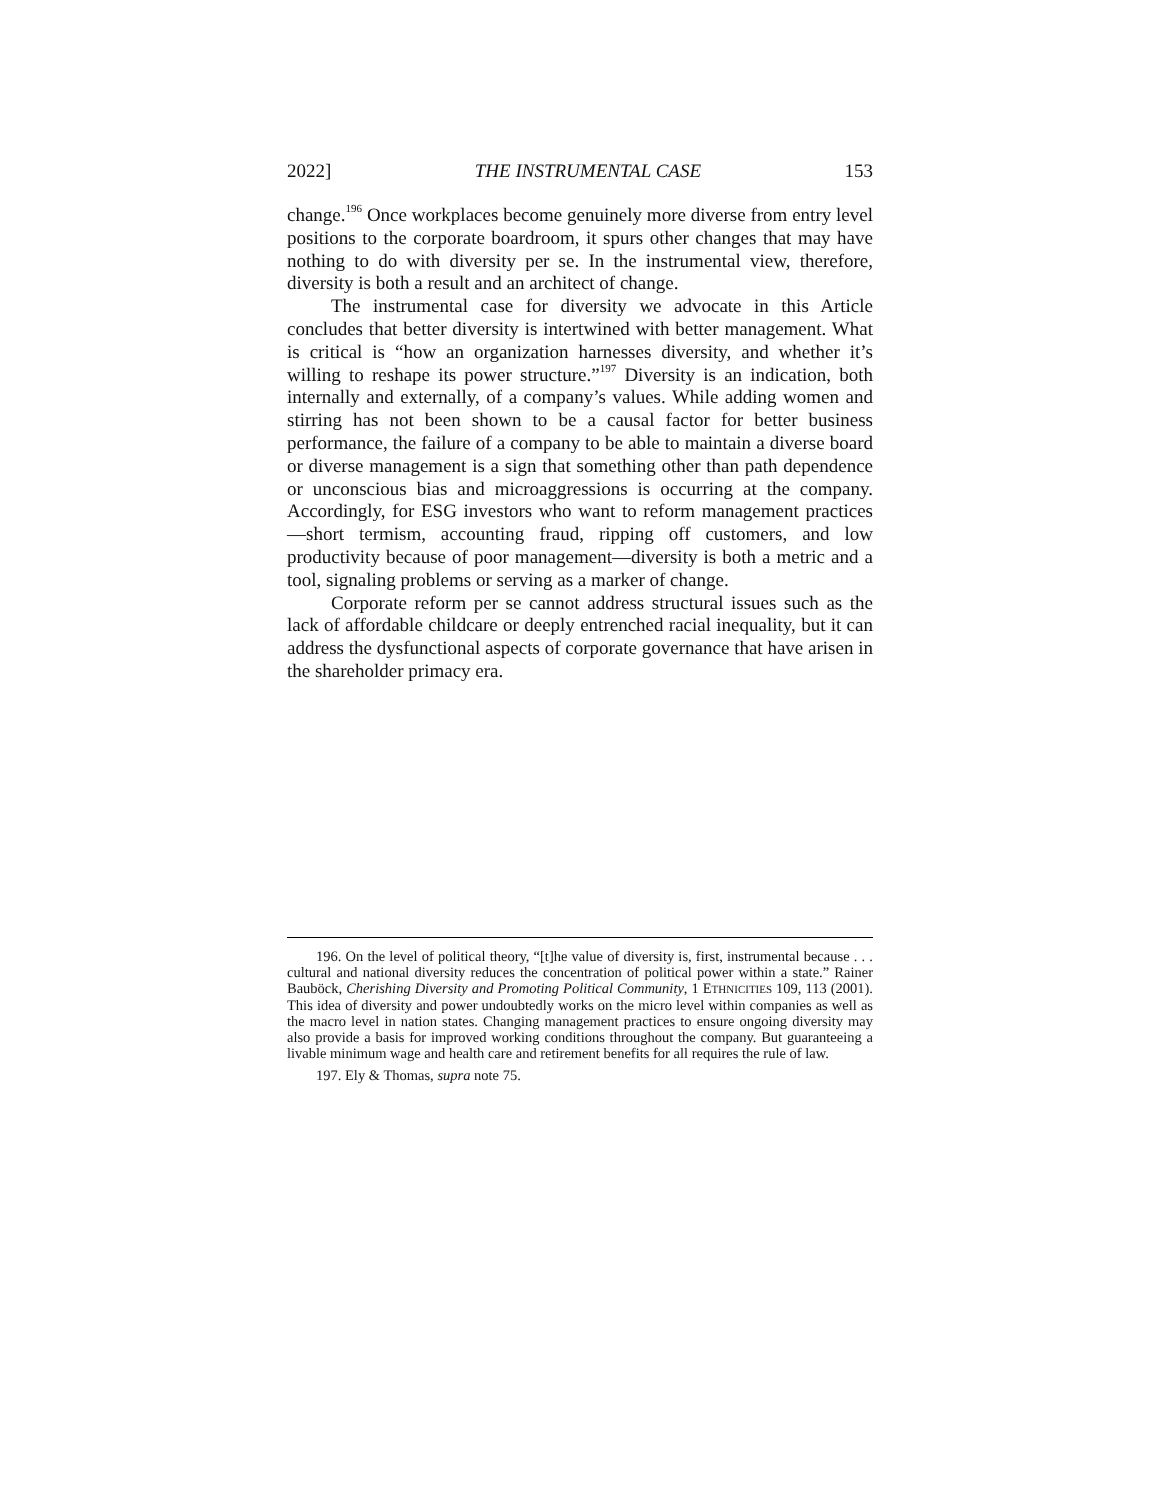2022] THE INSTRUMENTAL CASE 153
change.<sup>196</sup> Once workplaces become genuinely more diverse from entry level positions to the corporate boardroom, it spurs other changes that may have nothing to do with diversity per se. In the instrumental view, therefore, diversity is both a result and an architect of change.
The instrumental case for diversity we advocate in this Article concludes that better diversity is intertwined with better management. What is critical is “how an organization harnesses diversity, and whether it’s willing to reshape its power structure.”<sup>197</sup> Diversity is an indication, both internally and externally, of a company’s values. While adding women and stirring has not been shown to be a causal factor for better business performance, the failure of a company to be able to maintain a diverse board or diverse management is a sign that something other than path dependence or unconscious bias and microaggressions is occurring at the company. Accordingly, for ESG investors who want to reform management practices—short termism, accounting fraud, ripping off customers, and low productivity because of poor management—diversity is both a metric and a tool, signaling problems or serving as a marker of change.
Corporate reform per se cannot address structural issues such as the lack of affordable childcare or deeply entrenched racial inequality, but it can address the dysfunctional aspects of corporate governance that have arisen in the shareholder primacy era.
196. On the level of political theory, “[t]he value of diversity is, first, instrumental because . . . cultural and national diversity reduces the concentration of political power within a state.” Rainer Bauböck, Cherishing Diversity and Promoting Political Community, 1 ETHNICITIES 109, 113 (2001). This idea of diversity and power undoubtedly works on the micro level within companies as well as the macro level in nation states. Changing management practices to ensure ongoing diversity may also provide a basis for improved working conditions throughout the company. But guaranteeing a livable minimum wage and health care and retirement benefits for all requires the rule of law.
197. Ely & Thomas, supra note 75.